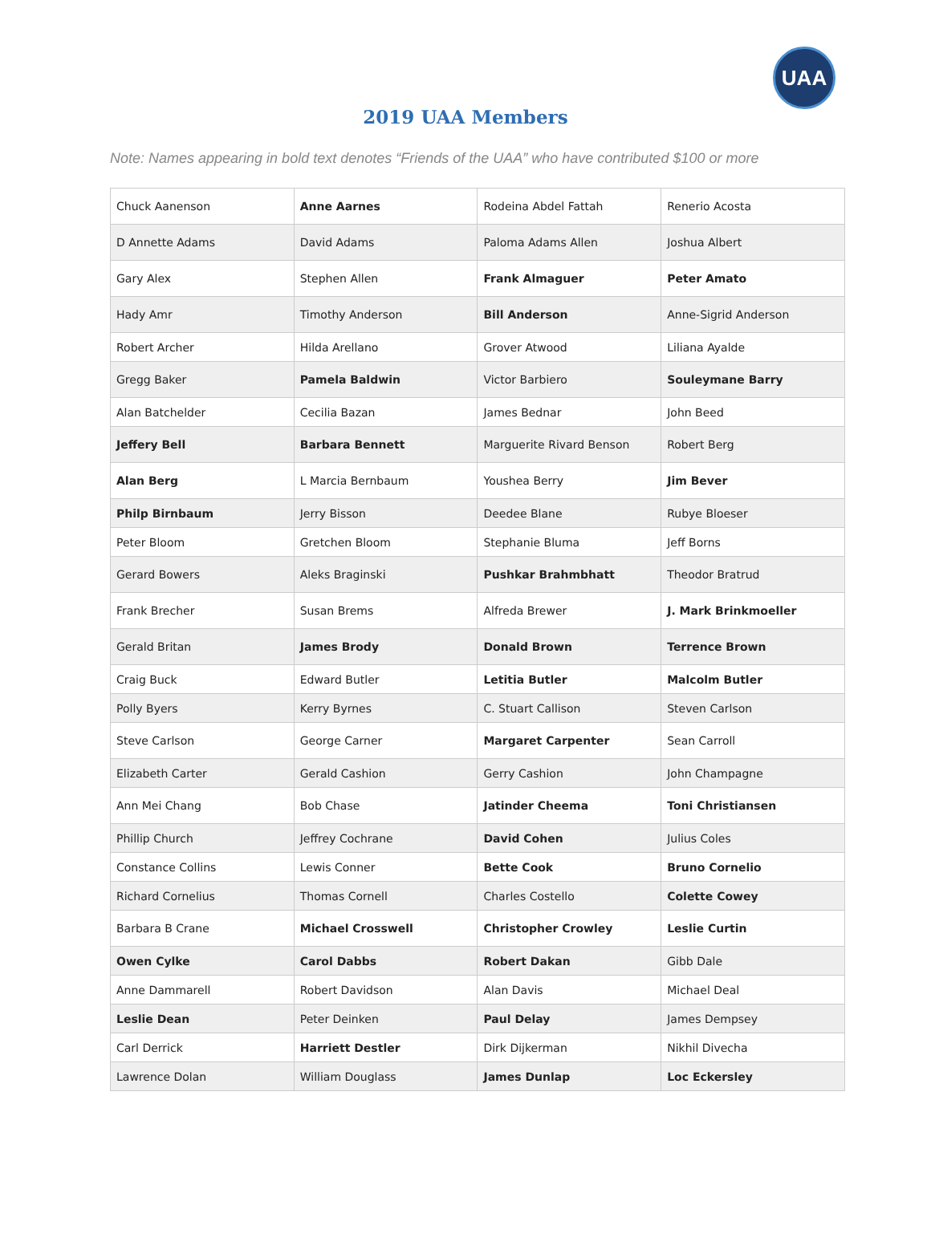UAA
2019 UAA Members
Note: Names appearing in bold text denotes “Friends of the UAA” who have contributed $100 or more
| Chuck Aanenson | Anne Aarnes | Rodeina Abdel Fattah | Renerio Acosta |
| D Annette Adams | David Adams | Paloma Adams Allen | Joshua Albert |
| Gary Alex | Stephen Allen | Frank Almaguer | Peter Amato |
| Hady Amr | Timothy Anderson | Bill Anderson | Anne-Sigrid Anderson |
| Robert Archer | Hilda Arellano | Grover Atwood | Liliana Ayalde |
| Gregg Baker | Pamela Baldwin | Victor Barbiero | Souleymane Barry |
| Alan Batchelder | Cecilia Bazan | James Bednar | John Beed |
| Jeffery Bell | Barbara Bennett | Marguerite Rivard Benson | Robert Berg |
| Alan Berg | L Marcia Bernbaum | Youshea Berry | Jim Bever |
| Philp Birnbaum | Jerry Bisson | Deedee Blane | Rubye Bloeser |
| Peter Bloom | Gretchen Bloom | Stephanie Bluma | Jeff Borns |
| Gerard Bowers | Aleks Braginski | Pushkar Brahmbhatt | Theodor Bratrud |
| Frank Brecher | Susan Brems | Alfreda Brewer | J. Mark Brinkmoeller |
| Gerald Britan | James Brody | Donald Brown | Terrence Brown |
| Craig Buck | Edward Butler | Letitia Butler | Malcolm Butler |
| Polly Byers | Kerry Byrnes | C. Stuart Callison | Steven Carlson |
| Steve Carlson | George Carner | Margaret Carpenter | Sean Carroll |
| Elizabeth Carter | Gerald Cashion | Gerry Cashion | John Champagne |
| Ann Mei Chang | Bob Chase | Jatinder Cheema | Toni Christiansen |
| Phillip Church | Jeffrey Cochrane | David Cohen | Julius Coles |
| Constance Collins | Lewis Conner | Bette Cook | Bruno Cornelio |
| Richard Cornelius | Thomas Cornell | Charles Costello | Colette Cowey |
| Barbara B Crane | Michael Crosswell | Christopher Crowley | Leslie Curtin |
| Owen Cylke | Carol Dabbs | Robert Dakan | Gibb Dale |
| Anne Dammarell | Robert Davidson | Alan Davis | Michael Deal |
| Leslie Dean | Peter Deinken | Paul Delay | James Dempsey |
| Carl Derrick | Harriett Destler | Dirk Dijkerman | Nikhil Divecha |
| Lawrence Dolan | William Douglass | James Dunlap | Loc Eckersley |